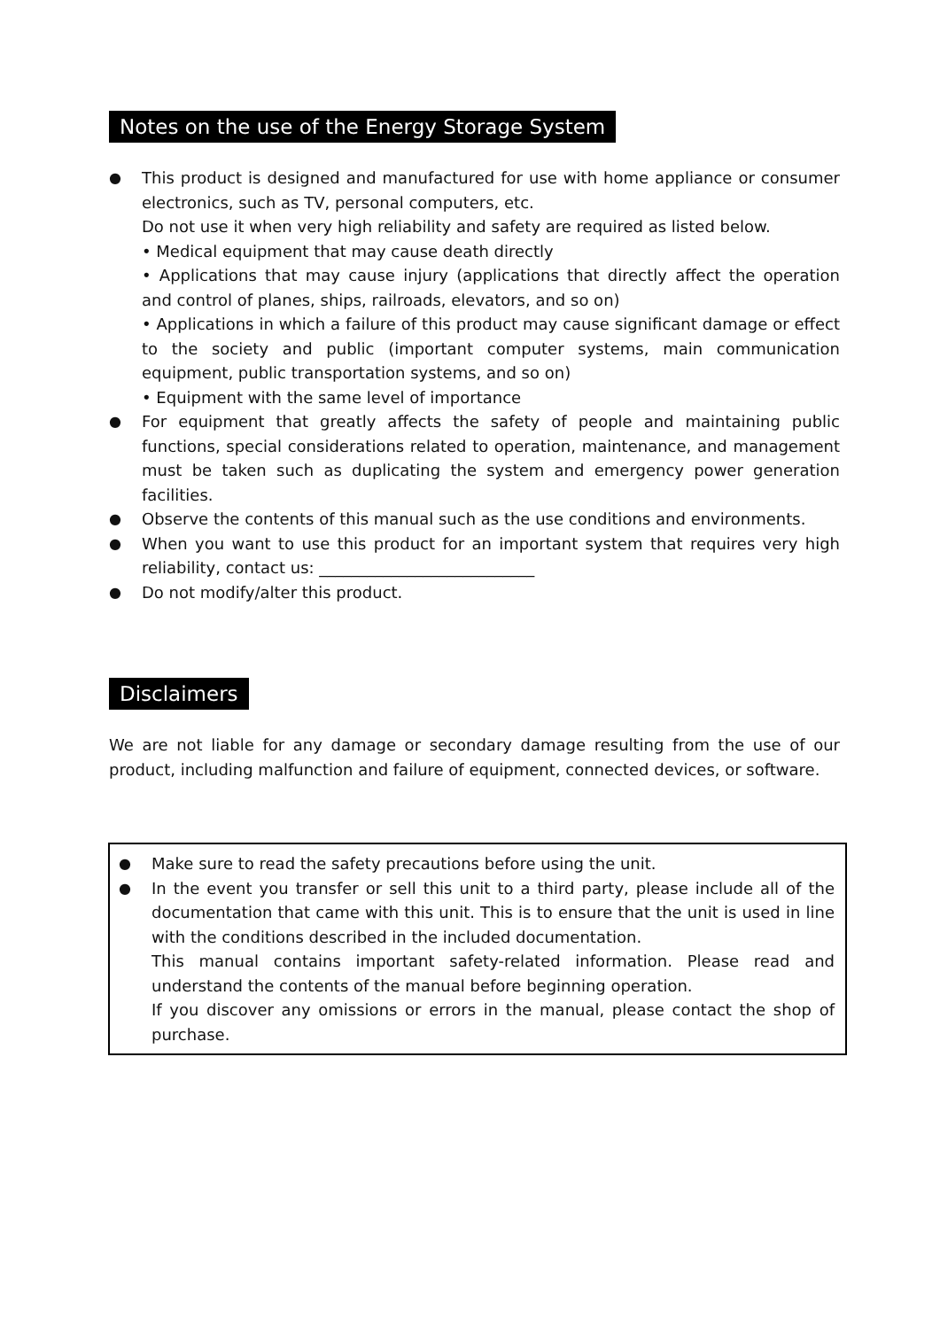Notes on the use of the Energy Storage System
● This product is designed and manufactured for use with home appliance or consumer electronics, such as TV, personal computers, etc.
Do not use it when very high reliability and safety are required as listed below.
• Medical equipment that may cause death directly
• Applications that may cause injury (applications that directly affect the operation and control of planes, ships, railroads, elevators, and so on)
• Applications in which a failure of this product may cause significant damage or effect to the society and public (important computer systems, main communication equipment, public transportation systems, and so on)
• Equipment with the same level of importance
● For equipment that greatly affects the safety of people and maintaining public functions, special considerations related to operation, maintenance, and management must be taken such as duplicating the system and emergency power generation facilities.
● Observe the contents of this manual such as the use conditions and environments.
● When you want to use this product for an important system that requires very high reliability, contact us: ___________________________
● Do not modify/alter this product.
Disclaimers
We are not liable for any damage or secondary damage resulting from the use of our product, including malfunction and failure of equipment, connected devices, or software.
● Make sure to read the safety precautions before using the unit.
● In the event you transfer or sell this unit to a third party, please include all of the documentation that came with this unit. This is to ensure that the unit is used in line with the conditions described in the included documentation.
This manual contains important safety-related information. Please read and understand the contents of the manual before beginning operation.
If you discover any omissions or errors in the manual, please contact the shop of purchase.